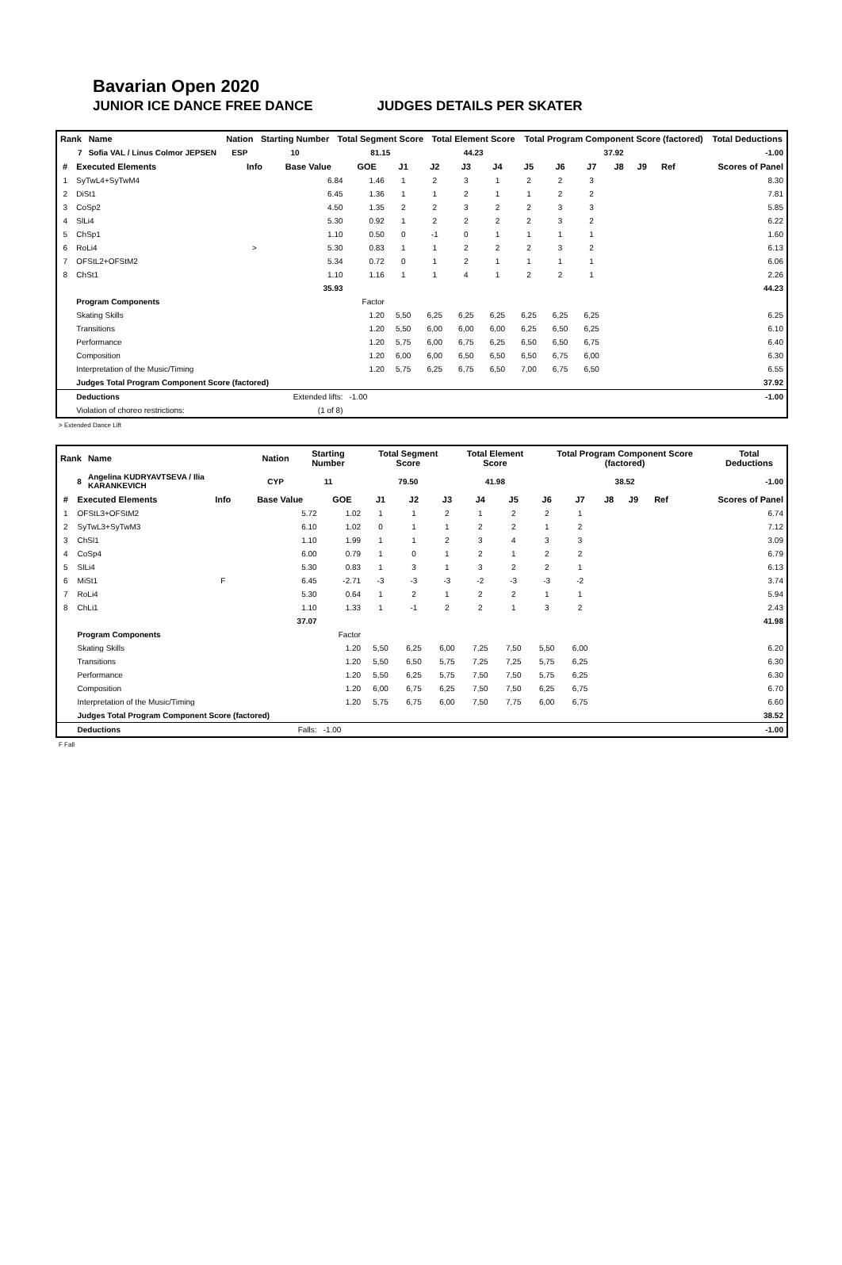Bavarian Open 2020
JUNIOR ICE DANCE FREE DANCE JUDGES DETAILS PER SKATER
| Rank | Name | Nation | Starting Number | Total Segment Score | Total Element Score | Total Program Component Score (factored) | Total Deductions |
| --- | --- | --- | --- | --- | --- | --- | --- |
| 7 | Sofia VAL / Linus Colmor JEPSEN | ESP | 10 | 81.15 | 44.23 | 37.92 | -1.00 |
| # | Executed Elements | Info | Base Value | GOE | J1 | J2 | J3 | J4 | J5 | J6 | J7 | J8 | J9 | Ref | Scores of Panel |
| --- | --- | --- | --- | --- | --- | --- | --- | --- | --- | --- | --- | --- | --- | --- | --- |
| 1 | SyTwL4+SyTwM4 | | 6.84 | 1.46 | 1 | 2 | 3 | 1 | 2 | 2 | 3 | | | | 8.30 |
| 2 | DiSt1 | | 6.45 | 1.36 | 1 | 1 | 2 | 1 | 1 | 2 | 2 | | | | 7.81 |
| 3 | CoSp2 | | 4.50 | 1.35 | 2 | 2 | 3 | 2 | 2 | 3 | 3 | | | | 5.85 |
| 4 | SlLi4 | | 5.30 | 0.92 | 1 | 2 | 2 | 2 | 2 | 3 | 2 | | | | 6.22 |
| 5 | ChSp1 | | 1.10 | 0.50 | 0 | -1 | 0 | 1 | 1 | 1 | 1 | | | | 1.60 |
| 6 | RoLi4 | > | 5.30 | 0.83 | 1 | 1 | 2 | 2 | 2 | 3 | 2 | | | | 6.13 |
| 7 | OFStL2+OFStM2 | | 5.34 | 0.72 | 0 | 1 | 2 | 1 | 1 | 1 | 1 | | | | 6.06 |
| 8 | ChSt1 | | 1.10 | 1.16 | 1 | 1 | 4 | 1 | 2 | 2 | 1 | | | | 2.26 |
| | | | 35.93 | | | | | | | | | | | | 44.23 |
| | Program Components | | | Factor | | | | | | | | | | | |
| | Skating Skills | | | 1.20 | 5,50 | 6,25 | 6,25 | 6,25 | 6,25 | 6,25 | 6,25 | | | | 6.25 |
| | Transitions | | | 1.20 | 5,50 | 6,00 | 6,00 | 6,00 | 6,25 | 6,50 | 6,25 | | | | 6.10 |
| | Performance | | | 1.20 | 5,75 | 6,00 | 6,75 | 6,25 | 6,50 | 6,50 | 6,75 | | | | 6.40 |
| | Composition | | | 1.20 | 6,00 | 6,00 | 6,50 | 6,50 | 6,50 | 6,75 | 6,00 | | | | 6.30 |
| | Interpretation of the Music/Timing | | | 1.20 | 5,75 | 6,25 | 6,75 | 6,50 | 7,00 | 6,75 | 6,50 | | | | 6.55 |
| | Judges Total Program Component Score (factored) | | | | | | | | | | | | | | 37.92 |
| | Deductions | Extended lifts: | | -1.00 | | | | | | | | | | | -1.00 |
| | Violation of choreo restrictions: | (1 of 8) | | | | | | | | | | | | | |
> Extended Dance Lift
| Rank | Name | Nation | Starting Number | Total Segment Score | Total Element Score | Total Program Component Score (factored) | Total Deductions |
| --- | --- | --- | --- | --- | --- | --- | --- |
| 8 | Angelina KUDRYAVTSEVA / Ilia KARANKEVICH | CYP | 11 | 79.50 | 41.98 | 38.52 | -1.00 |
| # | Executed Elements | Info | Base Value | GOE | J1 | J2 | J3 | J4 | J5 | J6 | J7 | J8 | J9 | Ref | Scores of Panel |
| --- | --- | --- | --- | --- | --- | --- | --- | --- | --- | --- | --- | --- | --- | --- | --- |
| 1 | OFStL3+OFStM2 | | 5.72 | 1.02 | 1 | 1 | 2 | 1 | 2 | 2 | 1 | | | | 6.74 |
| 2 | SyTwL3+SyTwM3 | | 6.10 | 1.02 | 0 | 1 | 1 | 2 | 2 | 1 | 2 | | | | 7.12 |
| 3 | ChSl1 | | 1.10 | 1.99 | 1 | 1 | 2 | 3 | 4 | 3 | 3 | | | | 3.09 |
| 4 | CoSp4 | | 6.00 | 0.79 | 1 | 0 | 1 | 2 | 1 | 2 | 2 | | | | 6.79 |
| 5 | SlLi4 | | 5.30 | 0.83 | 1 | 3 | 1 | 3 | 2 | 2 | 1 | | | | 6.13 |
| 6 | MiSt1 | F | 6.45 | -2.71 | -3 | -3 | -3 | -2 | -3 | -3 | -2 | | | | 3.74 |
| 7 | RoLi4 | | 5.30 | 0.64 | 1 | 2 | 1 | 2 | 2 | 1 | 1 | | | | 5.94 |
| 8 | ChLi1 | | 1.10 | 1.33 | 1 | -1 | 2 | 2 | 1 | 3 | 2 | | | | 2.43 |
| | | | 37.07 | | | | | | | | | | | | 41.98 |
| | Program Components | | | Factor | | | | | | | | | | | |
| | Skating Skills | | | 1.20 | 5,50 | 6,25 | 6,00 | 7,25 | 7,50 | 5,50 | 6,00 | | | | 6.20 |
| | Transitions | | | 1.20 | 5,50 | 6,50 | 5,75 | 7,25 | 7,25 | 5,75 | 6,25 | | | | 6.30 |
| | Performance | | | 1.20 | 5,50 | 6,25 | 5,75 | 7,50 | 7,50 | 5,75 | 6,25 | | | | 6.30 |
| | Composition | | | 1.20 | 6,00 | 6,75 | 6,25 | 7,50 | 7,50 | 6,25 | 6,75 | | | | 6.70 |
| | Interpretation of the Music/Timing | | | 1.20 | 5,75 | 6,75 | 6,00 | 7,50 | 7,75 | 6,00 | 6,75 | | | | 6.60 |
| | Judges Total Program Component Score (factored) | | | | | | | | | | | | | | 38.52 |
| | Deductions | Falls: | | -1.00 | | | | | | | | | | | -1.00 |
F Fall